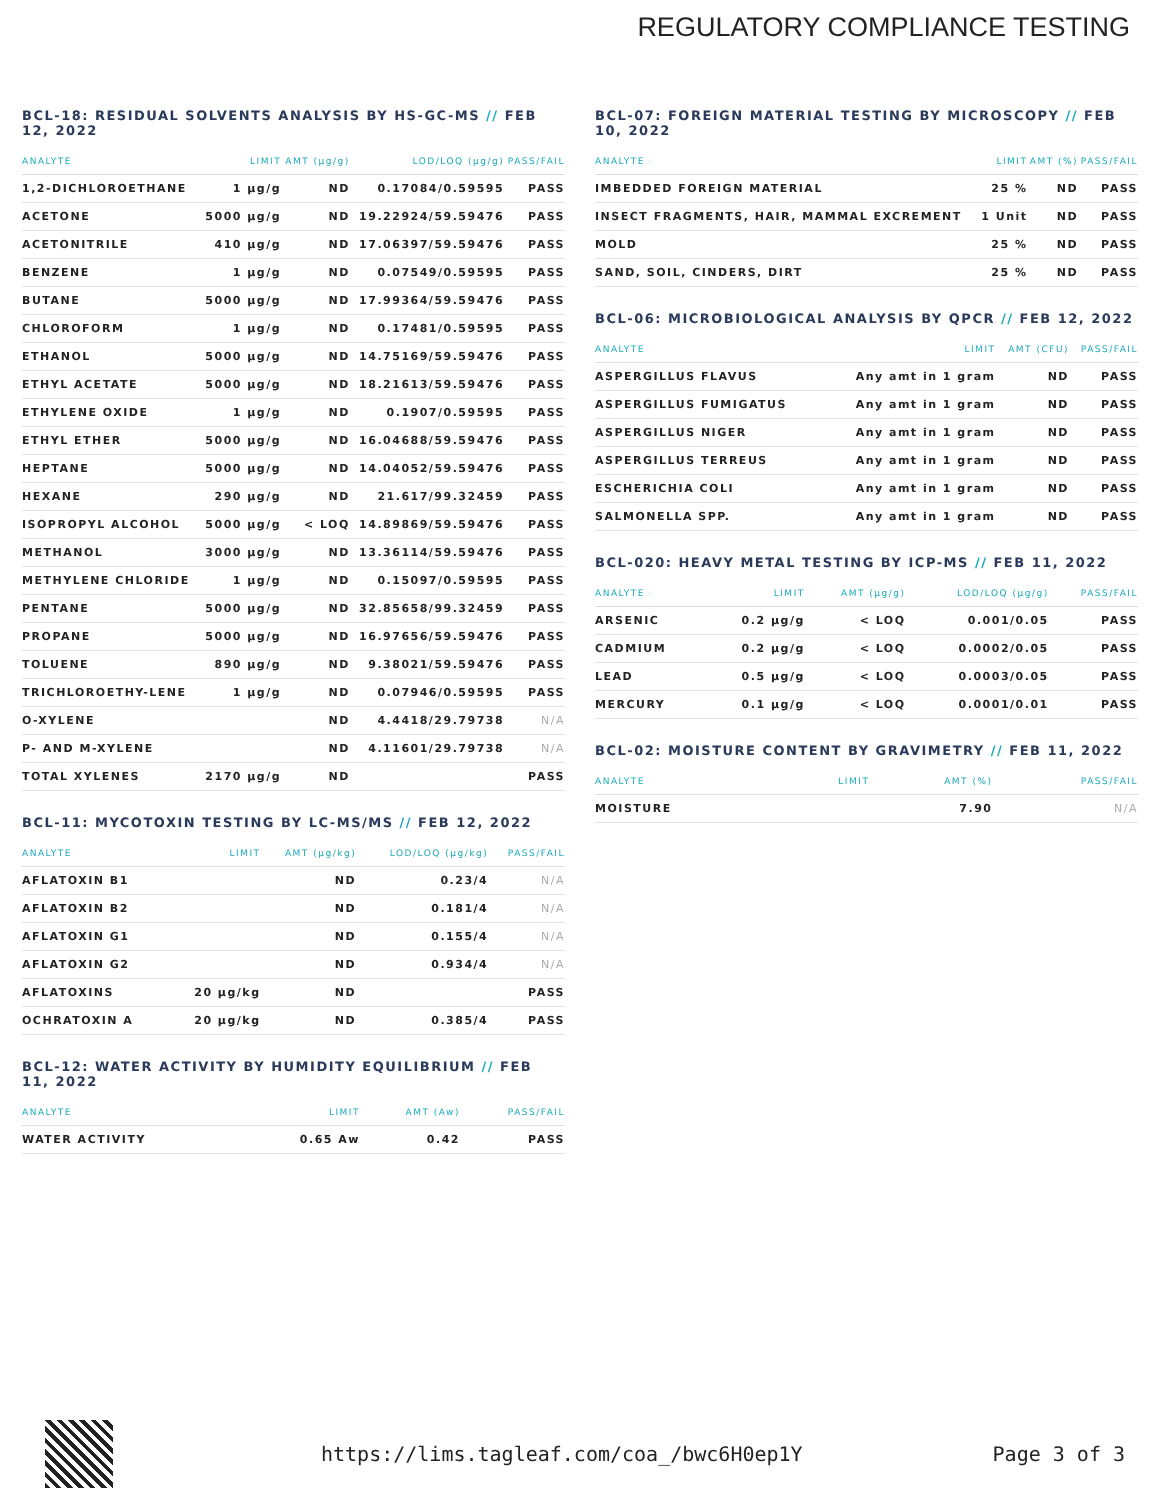REGULATORY COMPLIANCE TESTING
BCL-18: RESIDUAL SOLVENTS ANALYSIS BY HS-GC-MS // FEB 12, 2022
| ANALYTE | LIMIT | AMT (µg/g) | LOD/LOQ (µg/g) | PASS/FAIL |
| --- | --- | --- | --- | --- |
| 1,2-DICHLOROETHANE | 1 µg/g | ND | 0.17084/0.59595 | PASS |
| ACETONE | 5000 µg/g | ND | 19.22924/59.59476 | PASS |
| ACETONITRILE | 410 µg/g | ND | 17.06397/59.59476 | PASS |
| BENZENE | 1 µg/g | ND | 0.07549/0.59595 | PASS |
| BUTANE | 5000 µg/g | ND | 17.99364/59.59476 | PASS |
| CHLOROFORM | 1 µg/g | ND | 0.17481/0.59595 | PASS |
| ETHANOL | 5000 µg/g | ND | 14.75169/59.59476 | PASS |
| ETHYL ACETATE | 5000 µg/g | ND | 18.21613/59.59476 | PASS |
| ETHYLENE OXIDE | 1 µg/g | ND | 0.1907/0.59595 | PASS |
| ETHYL ETHER | 5000 µg/g | ND | 16.04688/59.59476 | PASS |
| HEPTANE | 5000 µg/g | ND | 14.04052/59.59476 | PASS |
| HEXANE | 290 µg/g | ND | 21.617/99.32459 | PASS |
| ISOPROPYL ALCOHOL | 5000 µg/g | < LOQ | 14.89869/59.59476 | PASS |
| METHANOL | 3000 µg/g | ND | 13.36114/59.59476 | PASS |
| METHYLENE CHLORIDE | 1 µg/g | ND | 0.15097/0.59595 | PASS |
| PENTANE | 5000 µg/g | ND | 32.85658/99.32459 | PASS |
| PROPANE | 5000 µg/g | ND | 16.97656/59.59476 | PASS |
| TOLUENE | 890 µg/g | ND | 9.38021/59.59476 | PASS |
| TRICHLOROETHY-LENE | 1 µg/g | ND | 0.07946/0.59595 | PASS |
| O-XYLENE | | ND | 4.4418/29.79738 | N/A |
| P- AND M-XYLENE | | ND | 4.11601/29.79738 | N/A |
| TOTAL XYLENES | 2170 µg/g | ND | | PASS |
BCL-11: MYCOTOXIN TESTING BY LC-MS/MS // FEB 12, 2022
| ANALYTE | LIMIT | AMT (µg/kg) | LOD/LOQ (µg/kg) | PASS/FAIL |
| --- | --- | --- | --- | --- |
| AFLATOXIN B1 | | ND | 0.23/4 | N/A |
| AFLATOXIN B2 | | ND | 0.181/4 | N/A |
| AFLATOXIN G1 | | ND | 0.155/4 | N/A |
| AFLATOXIN G2 | | ND | 0.934/4 | N/A |
| AFLATOXINS | 20 µg/kg | ND | | PASS |
| OCHRATOXIN A | 20 µg/kg | ND | 0.385/4 | PASS |
BCL-12: WATER ACTIVITY BY HUMIDITY EQUILIBRIUM // FEB 11, 2022
| ANALYTE | LIMIT | AMT (Aw) | PASS/FAIL |
| --- | --- | --- | --- |
| WATER ACTIVITY | 0.65 Aw | 0.42 | PASS |
BCL-07: FOREIGN MATERIAL TESTING BY MICROSCOPY // FEB 10, 2022
| ANALYTE | LIMIT | AMT (%) | PASS/FAIL |
| --- | --- | --- | --- |
| IMBEDDED FOREIGN MATERIAL | 25 % | ND | PASS |
| INSECT FRAGMENTS, HAIR, MAMMAL EXCREMENT | 1 Unit | ND | PASS |
| MOLD | 25 % | ND | PASS |
| SAND, SOIL, CINDERS, DIRT | 25 % | ND | PASS |
BCL-06: MICROBIOLOGICAL ANALYSIS BY QPCR // FEB 12, 2022
| ANALYTE | LIMIT | AMT (CFU) | PASS/FAIL |
| --- | --- | --- | --- |
| ASPERGILLUS FLAVUS | Any amt in 1 gram | ND | PASS |
| ASPERGILLUS FUMIGATUS | Any amt in 1 gram | ND | PASS |
| ASPERGILLUS NIGER | Any amt in 1 gram | ND | PASS |
| ASPERGILLUS TERREUS | Any amt in 1 gram | ND | PASS |
| ESCHERICHIA COLI | Any amt in 1 gram | ND | PASS |
| SALMONELLA SPP. | Any amt in 1 gram | ND | PASS |
BCL-020: HEAVY METAL TESTING BY ICP-MS // FEB 11, 2022
| ANALYTE | LIMIT | AMT (µg/g) | LOD/LOQ (µg/g) | PASS/FAIL |
| --- | --- | --- | --- | --- |
| ARSENIC | 0.2 µg/g | < LOQ | 0.001/0.05 | PASS |
| CADMIUM | 0.2 µg/g | < LOQ | 0.0002/0.05 | PASS |
| LEAD | 0.5 µg/g | < LOQ | 0.0003/0.05 | PASS |
| MERCURY | 0.1 µg/g | < LOQ | 0.0001/0.01 | PASS |
BCL-02: MOISTURE CONTENT BY GRAVIMETRY // FEB 11, 2022
| ANALYTE | LIMIT | AMT (%) | PASS/FAIL |
| --- | --- | --- | --- |
| MOISTURE | | 7.90 | N/A |
https://lims.tagleaf.com/coa_/bwc6H0ep1Y Page 3 of 3